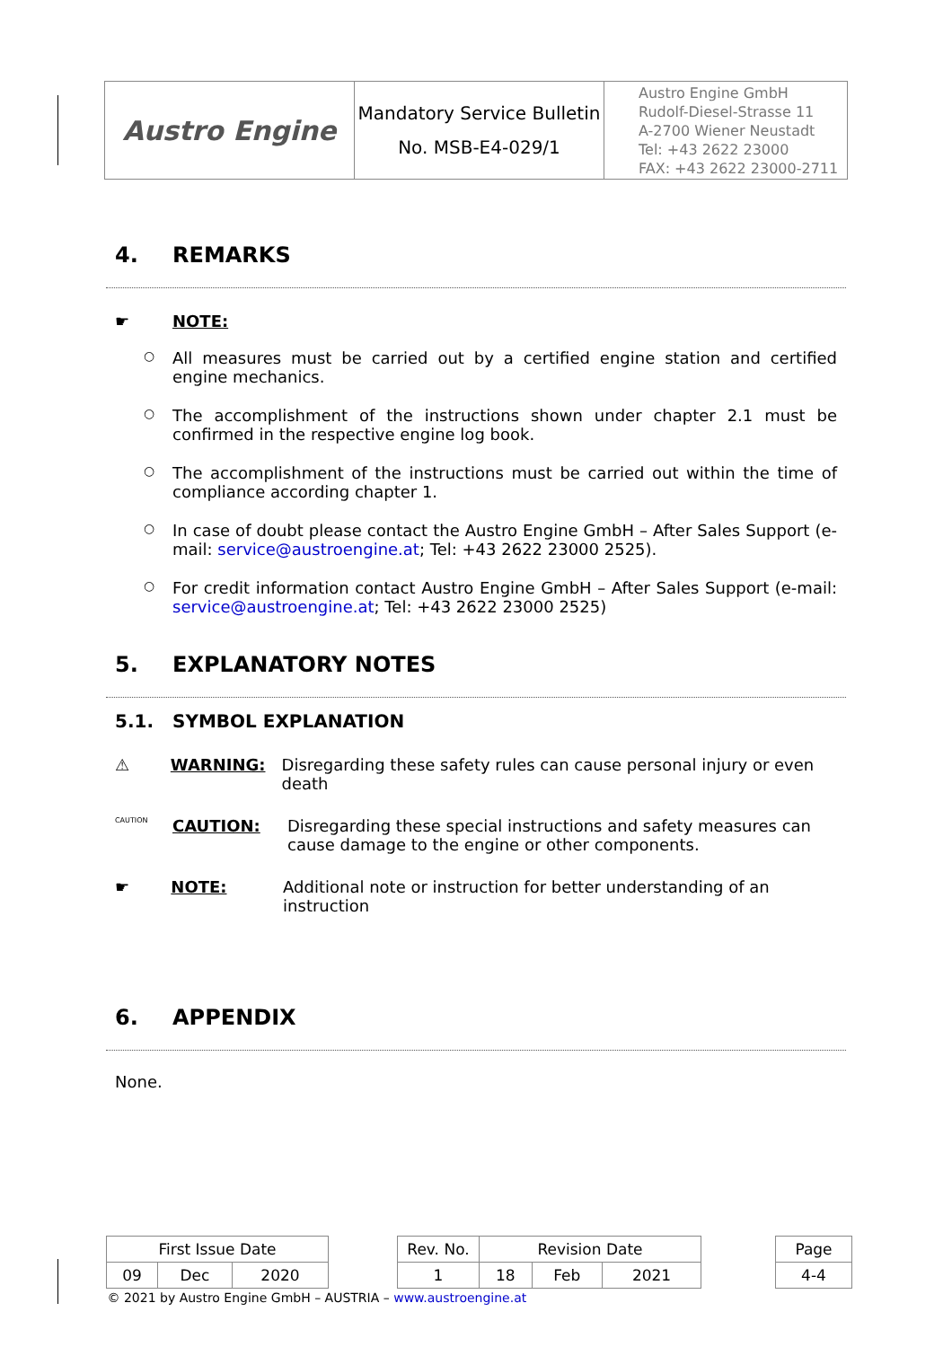| Austro Engine | Mandatory Service Bulletin No. MSB-E4-029/1 | Austro Engine GmbH Rudolf-Diesel-Strasse 11 A-2700 Wiener Neustadt Tel: +43 2622 23000 FAX: +43 2622 23000-2711 |
4. REMARKS
☛ NOTE:
○ All measures must be carried out by a certified engine station and certified engine mechanics.
○ The accomplishment of the instructions shown under chapter 2.1 must be confirmed in the respective engine log book.
○ The accomplishment of the instructions must be carried out within the time of compliance according chapter 1.
○ In case of doubt please contact the Austro Engine GmbH – After Sales Support (e-mail: service@austroengine.at; Tel: +43 2622 23000 2525).
○ For credit information contact Austro Engine GmbH – After Sales Support (e-mail: service@austroengine.at; Tel: +43 2622 23000 2525)
5. EXPLANATORY NOTES
5.1. SYMBOL EXPLANATION
⚠ WARNING: Disregarding these safety rules can cause personal injury or even death
CAUTION
CAUTION: Disregarding these special instructions and safety measures can cause damage to the engine or other components.
☛ NOTE: Additional note or instruction for better understanding of an instruction
6. APPENDIX
None.
| First Issue Date | | | | Rev. No. | Revision Date | | | | Page |
| 09 | Dec | 2020 | | 1 | 18 | Feb | 2021 | | 4-4 |
| © 2021 by Austro Engine GmbH – AUSTRIA – www.austroengine.at | | | | | | | | | |